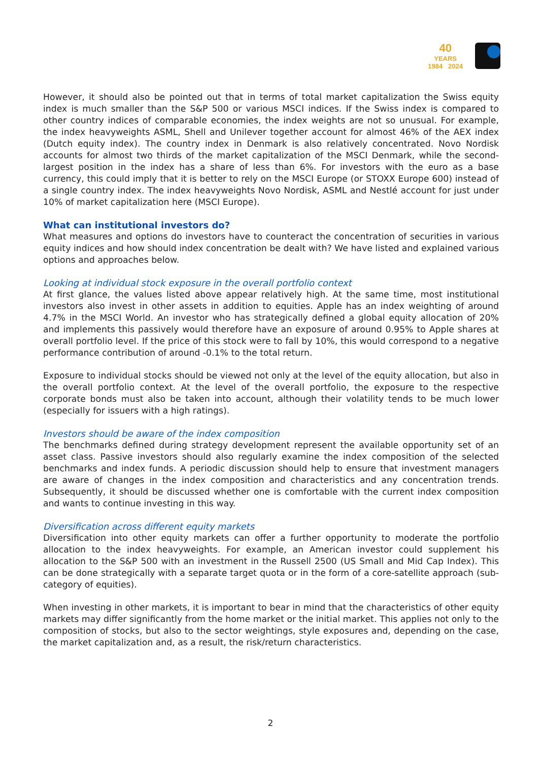40
YEARS
1984 2024
However, it should also be pointed out that in terms of total market capitalization the Swiss equity index is much smaller than the S&P 500 or various MSCI indices. If the Swiss index is compared to other country indices of comparable economies, the index weights are not so unusual. For example, the index heavyweights ASML, Shell and Unilever together account for almost 46% of the AEX index (Dutch equity index). The country index in Denmark is also relatively concentrated. Novo Nordisk accounts for almost two thirds of the market capitalization of the MSCI Denmark, while the second-largest position in the index has a share of less than 6%. For investors with the euro as a base currency, this could imply that it is better to rely on the MSCI Europe (or STOXX Europe 600) instead of a single country index. The index heavyweights Novo Nordisk, ASML and Nestlé account for just under 10% of market capitalization here (MSCI Europe).
What can institutional investors do?
What measures and options do investors have to counteract the concentration of securities in various equity indices and how should index concentration be dealt with? We have listed and explained various options and approaches below.
Looking at individual stock exposure in the overall portfolio context
At first glance, the values listed above appear relatively high. At the same time, most institutional investors also invest in other assets in addition to equities. Apple has an index weighting of around 4.7% in the MSCI World. An investor who has strategically defined a global equity allocation of 20% and implements this passively would therefore have an exposure of around 0.95% to Apple shares at overall portfolio level. If the price of this stock were to fall by 10%, this would correspond to a negative performance contribution of around -0.1% to the total return.
Exposure to individual stocks should be viewed not only at the level of the equity allocation, but also in the overall portfolio context. At the level of the overall portfolio, the exposure to the respective corporate bonds must also be taken into account, although their volatility tends to be much lower (especially for issuers with a high ratings).
Investors should be aware of the index composition
The benchmarks defined during strategy development represent the available opportunity set of an asset class. Passive investors should also regularly examine the index composition of the selected benchmarks and index funds. A periodic discussion should help to ensure that investment managers are aware of changes in the index composition and characteristics and any concentration trends. Subsequently, it should be discussed whether one is comfortable with the current index composition and wants to continue investing in this way.
Diversification across different equity markets
Diversification into other equity markets can offer a further opportunity to moderate the portfolio allocation to the index heavyweights. For example, an American investor could supplement his allocation to the S&P 500 with an investment in the Russell 2500 (US Small and Mid Cap Index). This can be done strategically with a separate target quota or in the form of a core-satellite approach (sub-category of equities).
When investing in other markets, it is important to bear in mind that the characteristics of other equity markets may differ significantly from the home market or the initial market. This applies not only to the composition of stocks, but also to the sector weightings, style exposures and, depending on the case, the market capitalization and, as a result, the risk/return characteristics.
2